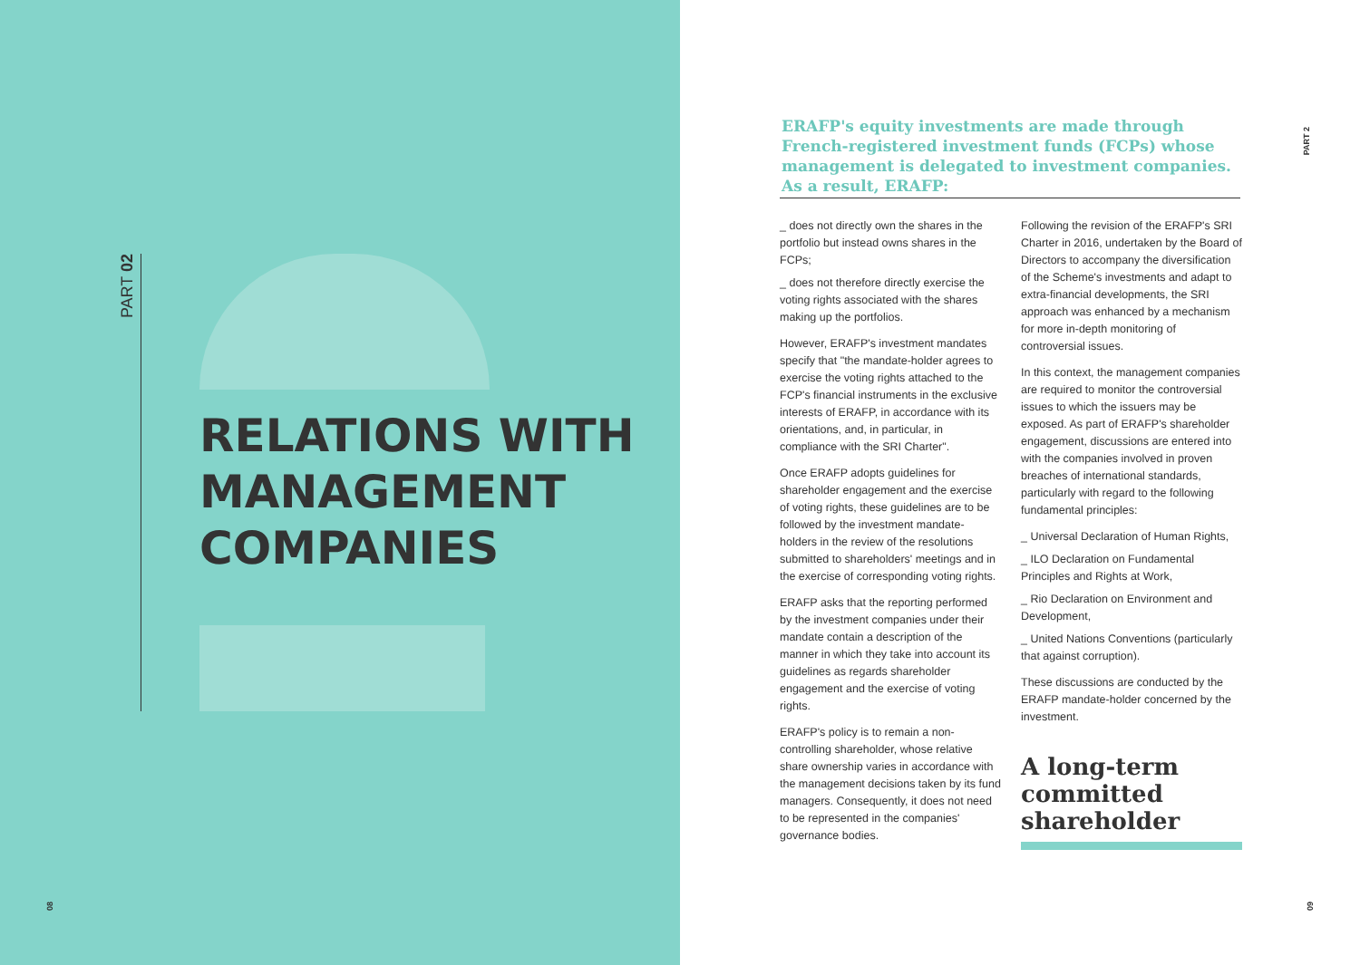PART 02
RELATIONS WITH
MANAGEMENT
COMPANIES
08
PART 2
ERAFP's equity investments are made through French-registered investment funds (FCPs) whose management is delegated to investment companies. As a result, ERAFP:
_ does not directly own the shares in the portfolio but instead owns shares in the FCPs;
_ does not therefore directly exercise the voting rights associated with the shares making up the portfolios.
However, ERAFP's investment mandates specify that "the mandate-holder agrees to exercise the voting rights attached to the FCP's financial instruments in the exclusive interests of ERAFP, in accordance with its orientations, and, in particular, in compliance with the SRI Charter".
Once ERAFP adopts guidelines for shareholder engagement and the exercise of voting rights, these guidelines are to be followed by the investment mandate-holders in the review of the resolutions submitted to shareholders' meetings and in the exercise of corresponding voting rights.
ERAFP asks that the reporting performed by the investment companies under their mandate contain a description of the manner in which they take into account its guidelines as regards shareholder engagement and the exercise of voting rights.
ERAFP's policy is to remain a non-controlling shareholder, whose relative share ownership varies in accordance with the management decisions taken by its fund managers. Consequently, it does not need to be represented in the companies' governance bodies.
Following the revision of the ERAFP's SRI Charter in 2016, undertaken by the Board of Directors to accompany the diversification of the Scheme's investments and adapt to extra-financial developments, the SRI approach was enhanced by a mechanism for more in-depth monitoring of controversial issues.
In this context, the management companies are required to monitor the controversial issues to which the issuers may be exposed. As part of ERAFP's shareholder engagement, discussions are entered into with the companies involved in proven breaches of international standards, particularly with regard to the following fundamental principles:
_ Universal Declaration of Human Rights,
_ ILO Declaration on Fundamental Principles and Rights at Work,
_ Rio Declaration on Environment and Development,
_ United Nations Conventions (particularly that against corruption).
These discussions are conducted by the ERAFP mandate-holder concerned by the investment.
A long-term committed shareholder
09